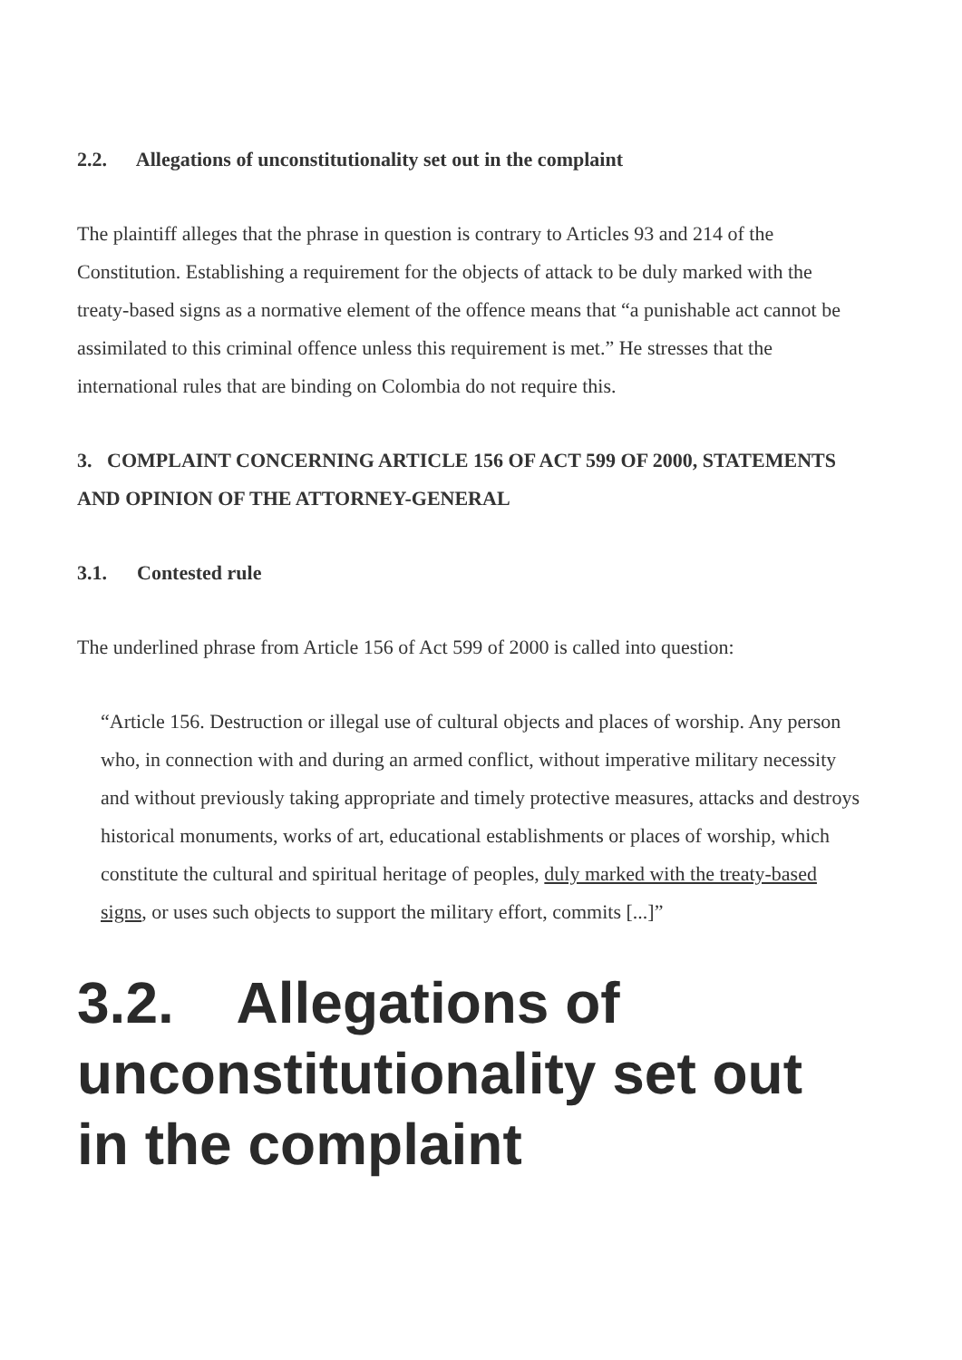2.2. Allegations of unconstitutionality set out in the complaint
The plaintiff alleges that the phrase in question is contrary to Articles 93 and 214 of the Constitution. Establishing a requirement for the objects of attack to be duly marked with the treaty-based signs as a normative element of the offence means that “a punishable act cannot be assimilated to this criminal offence unless this requirement is met.” He stresses that the international rules that are binding on Colombia do not require this.
3. COMPLAINT CONCERNING ARTICLE 156 OF ACT 599 OF 2000, STATEMENTS AND OPINION OF THE ATTORNEY-GENERAL
3.1. Contested rule
The underlined phrase from Article 156 of Act 599 of 2000 is called into question:
“Article 156. Destruction or illegal use of cultural objects and places of worship. Any person who, in connection with and during an armed conflict, without imperative military necessity and without previously taking appropriate and timely protective measures, attacks and destroys historical monuments, works of art, educational establishments or places of worship, which constitute the cultural and spiritual heritage of peoples, duly marked with the treaty-based signs, or uses such objects to support the military effort, commits [...]”
3.2. Allegations of unconstitutionality set out in the complaint